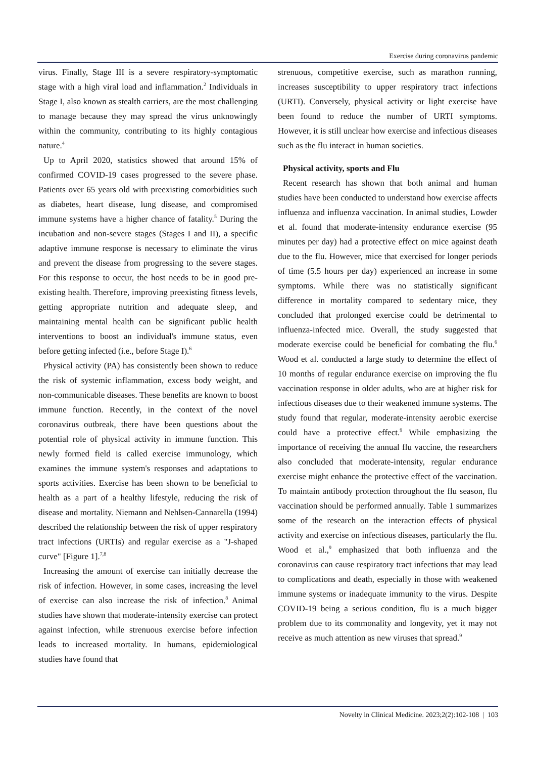Exercise during coronavirus pandemic
virus. Finally, Stage III is a severe respiratory-symptomatic stage with a high viral load and inflammation.<sup>2</sup> Individuals in Stage I, also known as stealth carriers, are the most challenging to manage because they may spread the virus unknowingly within the community, contributing to its highly contagious nature.<sup>4</sup>
Up to April 2020, statistics showed that around 15% of confirmed COVID-19 cases progressed to the severe phase. Patients over 65 years old with preexisting comorbidities such as diabetes, heart disease, lung disease, and compromised immune systems have a higher chance of fatality.<sup>5</sup> During the incubation and non-severe stages (Stages I and II), a specific adaptive immune response is necessary to eliminate the virus and prevent the disease from progressing to the severe stages. For this response to occur, the host needs to be in good pre-existing health. Therefore, improving preexisting fitness levels, getting appropriate nutrition and adequate sleep, and maintaining mental health can be significant public health interventions to boost an individual's immune status, even before getting infected (i.e., before Stage I).<sup>6</sup>
Physical activity (PA) has consistently been shown to reduce the risk of systemic inflammation, excess body weight, and non-communicable diseases. These benefits are known to boost immune function. Recently, in the context of the novel coronavirus outbreak, there have been questions about the potential role of physical activity in immune function. This newly formed field is called exercise immunology, which examines the immune system's responses and adaptations to sports activities. Exercise has been shown to be beneficial to health as a part of a healthy lifestyle, reducing the risk of disease and mortality. Niemann and Nehlsen-Cannarella (1994) described the relationship between the risk of upper respiratory tract infections (URTIs) and regular exercise as a "J-shaped curve" [Figure 1].<sup>7,8</sup>
Increasing the amount of exercise can initially decrease the risk of infection. However, in some cases, increasing the level of exercise can also increase the risk of infection.<sup>8</sup> Animal studies have shown that moderate-intensity exercise can protect against infection, while strenuous exercise before infection leads to increased mortality. In humans, epidemiological studies have found that
strenuous, competitive exercise, such as marathon running, increases susceptibility to upper respiratory tract infections (URTI). Conversely, physical activity or light exercise have been found to reduce the number of URTI symptoms. However, it is still unclear how exercise and infectious diseases such as the flu interact in human societies.
Physical activity, sports and Flu
Recent research has shown that both animal and human studies have been conducted to understand how exercise affects influenza and influenza vaccination. In animal studies, Lowder et al. found that moderate-intensity endurance exercise (95 minutes per day) had a protective effect on mice against death due to the flu. However, mice that exercised for longer periods of time (5.5 hours per day) experienced an increase in some symptoms. While there was no statistically significant difference in mortality compared to sedentary mice, they concluded that prolonged exercise could be detrimental to influenza-infected mice. Overall, the study suggested that moderate exercise could be beneficial for combating the flu.<sup>6</sup> Wood et al. conducted a large study to determine the effect of 10 months of regular endurance exercise on improving the flu vaccination response in older adults, who are at higher risk for infectious diseases due to their weakened immune systems. The study found that regular, moderate-intensity aerobic exercise could have a protective effect.<sup>9</sup> While emphasizing the importance of receiving the annual flu vaccine, the researchers also concluded that moderate-intensity, regular endurance exercise might enhance the protective effect of the vaccination. To maintain antibody protection throughout the flu season, flu vaccination should be performed annually. Table 1 summarizes some of the research on the interaction effects of physical activity and exercise on infectious diseases, particularly the flu. Wood et al.,<sup>9</sup> emphasized that both influenza and the coronavirus can cause respiratory tract infections that may lead to complications and death, especially in those with weakened immune systems or inadequate immunity to the virus. Despite COVID-19 being a serious condition, flu is a much bigger problem due to its commonality and longevity, yet it may not receive as much attention as new viruses that spread.<sup>9</sup>
Novelty in Clinical Medicine. 2023;2(2):102-108 | 103